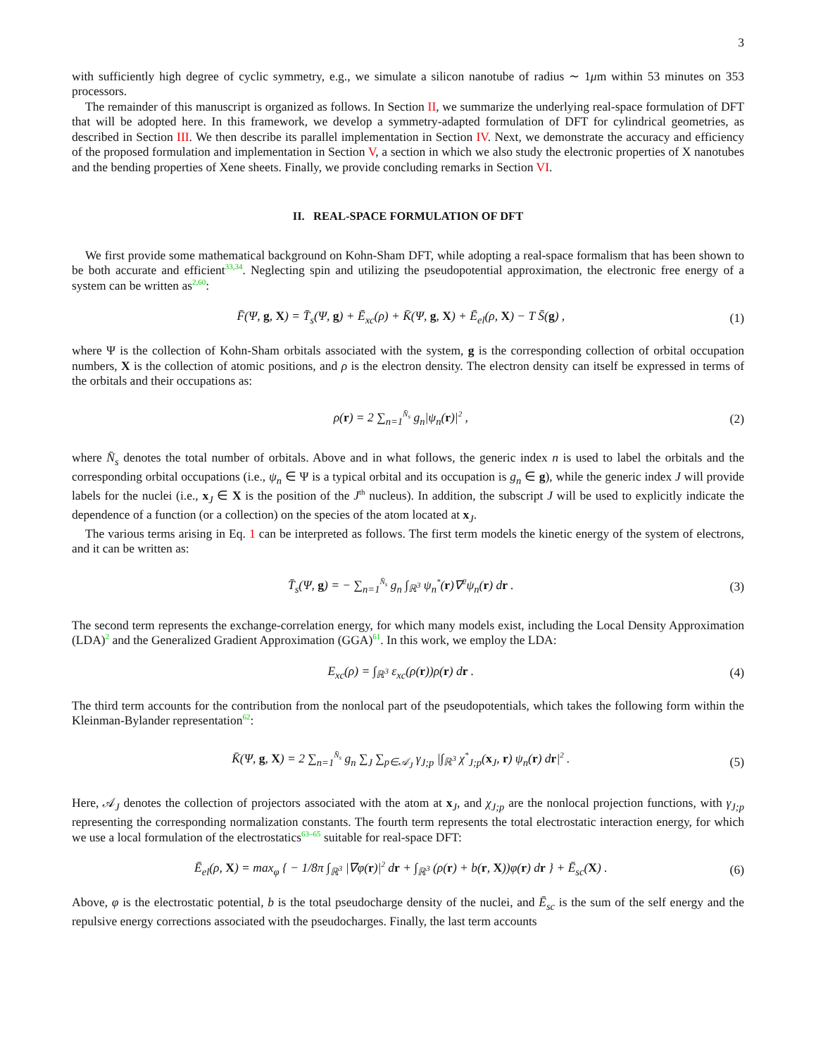3
with sufficiently high degree of cyclic symmetry, e.g., we simulate a silicon nanotube of radius ∼ 1μm within 53 minutes on 353 processors.
The remainder of this manuscript is organized as follows. In Section II, we summarize the underlying real-space formulation of DFT that will be adopted here. In this framework, we develop a symmetry-adapted formulation of DFT for cylindrical geometries, as described in Section III. We then describe its parallel implementation in Section IV. Next, we demonstrate the accuracy and efficiency of the proposed formulation and implementation in Section V, a section in which we also study the electronic properties of X nanotubes and the bending properties of Xene sheets. Finally, we provide concluding remarks in Section VI.
II. REAL-SPACE FORMULATION OF DFT
We first provide some mathematical background on Kohn-Sham DFT, while adopting a real-space formalism that has been shown to be both accurate and efficient<sup>33,34</sup>. Neglecting spin and utilizing the pseudopotential approximation, the electronic free energy of a system can be written as<sup>2,60</sup>:
F̄(Ψ, g, X) = T̄<sub>s</sub>(Ψ, g) + Ē<sub>xc</sub>(ρ) + K̄(Ψ, g, X) + Ē<sub>el</sub>(ρ, X) − T S̄(g) , (1)
where Ψ is the collection of Kohn-Sham orbitals associated with the system, g is the corresponding collection of orbital occupation numbers, X is the collection of atomic positions, and ρ is the electron density. The electron density can itself be expressed in terms of the orbitals and their occupations as:
ρ(r) = 2 ∑<sub>n=1</sub><sup>N̄<sub>s</sub></sup> g<sub>n</sub>|ψ<sub>n</sub>(r)|<sup>2</sup> , (2)
where N̄<sub>s</sub> denotes the total number of orbitals. Above and in what follows, the generic index n is used to label the orbitals and the corresponding orbital occupations (i.e., ψ<sub>n</sub> ∈ Ψ is a typical orbital and its occupation is g<sub>n</sub> ∈ g), while the generic index J will provide labels for the nuclei (i.e., x<sub>J</sub> ∈ X is the position of the J<sup>th</sup> nucleus). In addition, the subscript J will be used to explicitly indicate the dependence of a function (or a collection) on the species of the atom located at x<sub>J</sub>.
The various terms arising in Eq. 1 can be interpreted as follows. The first term models the kinetic energy of the system of electrons, and it can be written as:
T̄<sub>s</sub>(Ψ, g) = − ∑<sub>n=1</sub><sup>N̄<sub>s</sub></sup> g<sub>n</sub> ∫<sub>ℝ<sup>3</sup></sub> ψ<sub>n</sub><sup>*</sup>(r)∇<sup>2</sup>ψ<sub>n</sub>(r) dr . (3)
The second term represents the exchange-correlation energy, for which many models exist, including the Local Density Approximation (LDA)<sup>2</sup> and the Generalized Gradient Approximation (GGA)<sup>61</sup>. In this work, we employ the LDA:
E<sub>xc</sub>(ρ) = ∫<sub>ℝ<sup>3</sup></sub> ε<sub>xc</sub>(ρ(r))ρ(r) dr . (4)
The third term accounts for the contribution from the nonlocal part of the pseudopotentials, which takes the following form within the Kleinman-Bylander representation<sup>62</sup>:
K̄(Ψ, g, X) = 2 ∑<sub>n=1</sub><sup>N̄<sub>s</sub></sup> g<sub>n</sub> ∑<sub>J</sub> ∑<sub>p∈𝒜<sub>J</sub></sub> γ<sub>J;p</sub> |∫<sub>ℝ<sup>3</sup></sub> χ<sup>*</sup><sub>J;p</sub>(x<sub>J</sub>, r) ψ<sub>n</sub>(r) dr|<sup>2</sup> . (5)
Here, 𝒜<sub>J</sub> denotes the collection of projectors associated with the atom at x<sub>J</sub>, and χ<sub>J;p</sub> are the nonlocal projection functions, with γ<sub>J;p</sub> representing the corresponding normalization constants. The fourth term represents the total electrostatic interaction energy, for which we use a local formulation of the electrostatics<sup>63–65</sup> suitable for real-space DFT:
Ē<sub>el</sub>(ρ, X) = max<sub>φ</sub> { − 1/8π ∫<sub>ℝ<sup>3</sup></sub> |∇φ(r)|<sup>2</sup> dr + ∫<sub>ℝ<sup>3</sup></sub> (ρ(r) + b(r, X))φ(r) dr } + Ē<sub>sc</sub>(X) . (6)
Above, φ is the electrostatic potential, b is the total pseudocharge density of the nuclei, and Ē<sub>sc</sub> is the sum of the self energy and the repulsive energy corrections associated with the pseudocharges. Finally, the last term accounts